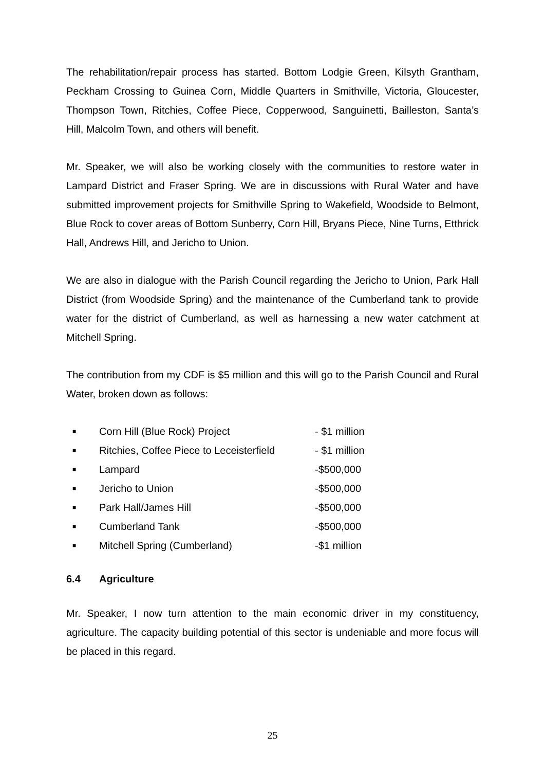The rehabilitation/repair process has started. Bottom Lodgie Green, Kilsyth Grantham, Peckham Crossing to Guinea Corn, Middle Quarters in Smithville, Victoria, Gloucester, Thompson Town, Ritchies, Coffee Piece, Copperwood, Sanguinetti, Bailleston, Santa’s Hill, Malcolm Town, and others will benefit.
Mr. Speaker, we will also be working closely with the communities to restore water in Lampard District and Fraser Spring. We are in discussions with Rural Water and have submitted improvement projects for Smithville Spring to Wakefield, Woodside to Belmont, Blue Rock to cover areas of Bottom Sunberry, Corn Hill, Bryans Piece, Nine Turns, Etthrick Hall, Andrews Hill, and Jericho to Union.
We are also in dialogue with the Parish Council regarding the Jericho to Union, Park Hall District (from Woodside Spring) and the maintenance of the Cumberland tank to provide water for the district of Cumberland, as well as harnessing a new water catchment at Mitchell Spring.
The contribution from my CDF is $5 million and this will go to the Parish Council and Rural Water, broken down as follows:
■ Corn Hill (Blue Rock) Project - $1 million
■ Ritchies, Coffee Piece to Leceisterfield - $1 million
■ Lampard -$500,000
■ Jericho to Union -$500,000
■ Park Hall/James Hill -$500,000
■ Cumberland Tank -$500,000
■ Mitchell Spring (Cumberland) -$1 million
6.4 Agriculture
Mr. Speaker, I now turn attention to the main economic driver in my constituency, agriculture. The capacity building potential of this sector is undeniable and more focus will be placed in this regard.
25